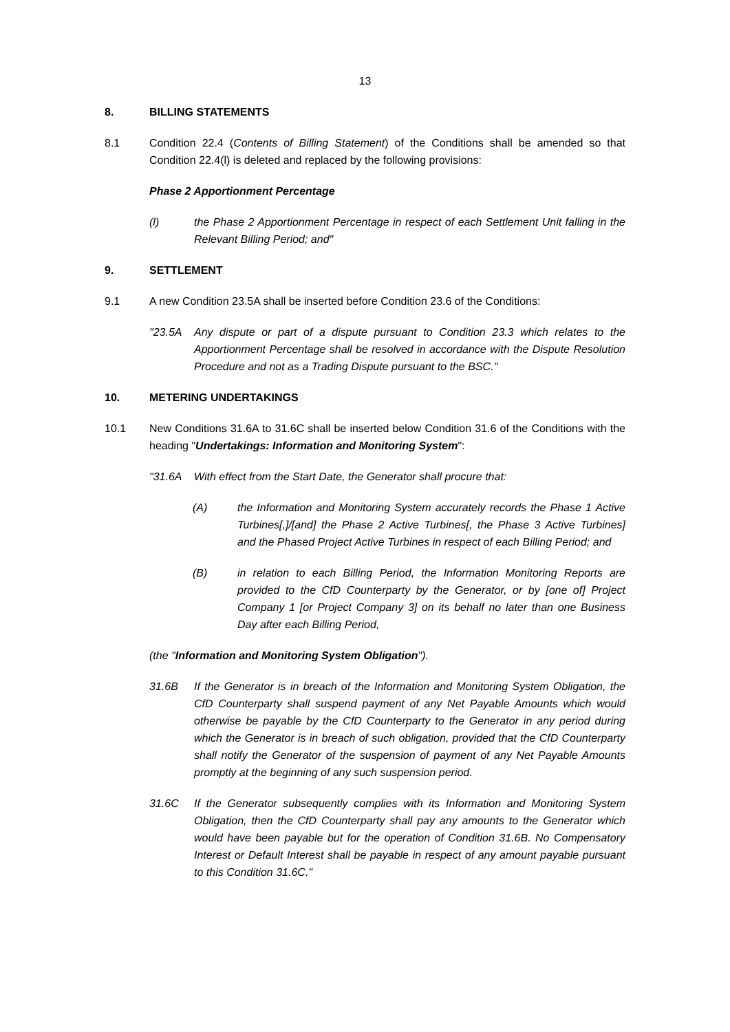13
8. BILLING STATEMENTS
8.1 Condition 22.4 (Contents of Billing Statement) of the Conditions shall be amended so that Condition 22.4(l) is deleted and replaced by the following provisions:
Phase 2 Apportionment Percentage
(l) the Phase 2 Apportionment Percentage in respect of each Settlement Unit falling in the Relevant Billing Period; and"
9. SETTLEMENT
9.1 A new Condition 23.5A shall be inserted before Condition 23.6 of the Conditions:
"23.5A Any dispute or part of a dispute pursuant to Condition 23.3 which relates to the Apportionment Percentage shall be resolved in accordance with the Dispute Resolution Procedure and not as a Trading Dispute pursuant to the BSC."
10. METERING UNDERTAKINGS
10.1 New Conditions 31.6A to 31.6C shall be inserted below Condition 31.6 of the Conditions with the heading "Undertakings: Information and Monitoring System":
"31.6A With effect from the Start Date, the Generator shall procure that:
(A) the Information and Monitoring System accurately records the Phase 1 Active Turbines[,]/[and] the Phase 2 Active Turbines[, the Phase 3 Active Turbines] and the Phased Project Active Turbines in respect of each Billing Period; and
(B) in relation to each Billing Period, the Information Monitoring Reports are provided to the CfD Counterparty by the Generator, or by [one of] Project Company 1 [or Project Company 3] on its behalf no later than one Business Day after each Billing Period,
(the "Information and Monitoring System Obligation").
31.6B If the Generator is in breach of the Information and Monitoring System Obligation, the CfD Counterparty shall suspend payment of any Net Payable Amounts which would otherwise be payable by the CfD Counterparty to the Generator in any period during which the Generator is in breach of such obligation, provided that the CfD Counterparty shall notify the Generator of the suspension of payment of any Net Payable Amounts promptly at the beginning of any such suspension period.
31.6C If the Generator subsequently complies with its Information and Monitoring System Obligation, then the CfD Counterparty shall pay any amounts to the Generator which would have been payable but for the operation of Condition 31.6B. No Compensatory Interest or Default Interest shall be payable in respect of any amount payable pursuant to this Condition 31.6C."